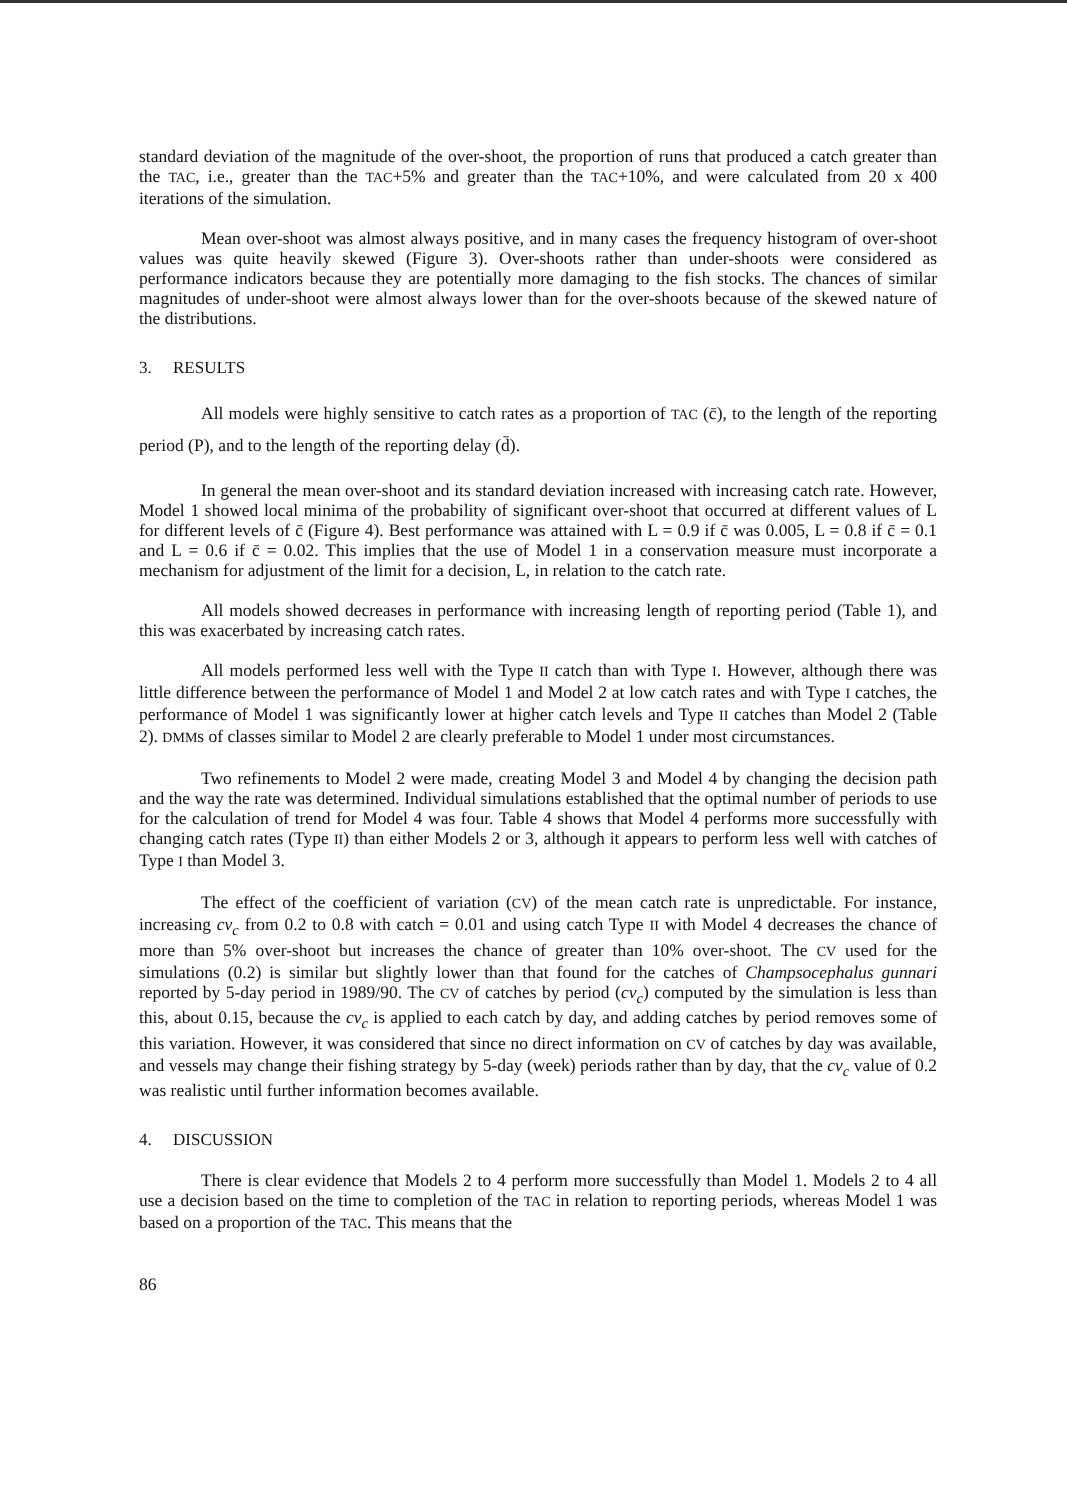standard deviation of the magnitude of the over-shoot, the proportion of runs that produced a catch greater than the TAC, i.e., greater than the TAC+5% and greater than the TAC+10%, and were calculated from 20 x 400 iterations of the simulation.
Mean over-shoot was almost always positive, and in many cases the frequency histogram of over-shoot values was quite heavily skewed (Figure 3). Over-shoots rather than under-shoots were considered as performance indicators because they are potentially more damaging to the fish stocks. The chances of similar magnitudes of under-shoot were almost always lower than for the over-shoots because of the skewed nature of the distributions.
3. RESULTS
All models were highly sensitive to catch rates as a proportion of TAC (c̄), to the length of the reporting period (P), and to the length of the reporting delay (d̄).
In general the mean over-shoot and its standard deviation increased with increasing catch rate. However, Model 1 showed local minima of the probability of significant over-shoot that occurred at different values of L for different levels of c̄ (Figure 4). Best performance was attained with L = 0.9 if c̄ was 0.005, L = 0.8 if c̄ = 0.1 and L = 0.6 if c̄ = 0.02. This implies that the use of Model 1 in a conservation measure must incorporate a mechanism for adjustment of the limit for a decision, L, in relation to the catch rate.
All models showed decreases in performance with increasing length of reporting period (Table 1), and this was exacerbated by increasing catch rates.
All models performed less well with the Type II catch than with Type I. However, although there was little difference between the performance of Model 1 and Model 2 at low catch rates and with Type I catches, the performance of Model 1 was significantly lower at higher catch levels and Type II catches than Model 2 (Table 2). DMMs of classes similar to Model 2 are clearly preferable to Model 1 under most circumstances.
Two refinements to Model 2 were made, creating Model 3 and Model 4 by changing the decision path and the way the rate was determined. Individual simulations established that the optimal number of periods to use for the calculation of trend for Model 4 was four. Table 4 shows that Model 4 performs more successfully with changing catch rates (Type II) than either Models 2 or 3, although it appears to perform less well with catches of Type I than Model 3.
The effect of the coefficient of variation (CV) of the mean catch rate is unpredictable. For instance, increasing cv<sub>c</sub> from 0.2 to 0.8 with catch = 0.01 and using catch Type II with Model 4 decreases the chance of more than 5% over-shoot but increases the chance of greater than 10% over-shoot. The CV used for the simulations (0.2) is similar but slightly lower than that found for the catches of Champsocephalus gunnari reported by 5-day period in 1989/90. The CV of catches by period (cv<sub>c</sub>) computed by the simulation is less than this, about 0.15, because the cv<sub>c</sub> is applied to each catch by day, and adding catches by period removes some of this variation. However, it was considered that since no direct information on CV of catches by day was available, and vessels may change their fishing strategy by 5-day (week) periods rather than by day, that the cv<sub>c</sub> value of 0.2 was realistic until further information becomes available.
4. DISCUSSION
There is clear evidence that Models 2 to 4 perform more successfully than Model 1. Models 2 to 4 all use a decision based on the time to completion of the TAC in relation to reporting periods, whereas Model 1 was based on a proportion of the TAC. This means that the
86